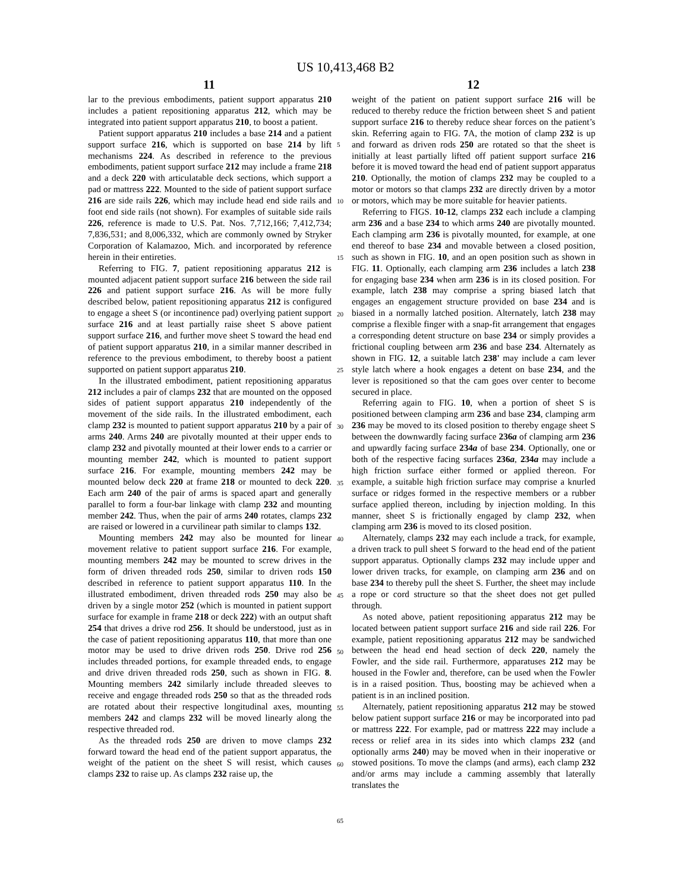US 10,413,468 B2
11 12
lar to the previous embodiments, patient support apparatus 210 includes a patient repositioning apparatus 212, which may be integrated into patient support apparatus 210, to boost a patient.
Patient support apparatus 210 includes a base 214 and a patient support surface 216, which is supported on base 214 by lift mechanisms 224. As described in reference to the previous embodiments, patient support surface 212 may include a frame 218 and a deck 220 with articulatable deck sections, which support a pad or mattress 222. Mounted to the side of patient support surface 216 are side rails 226, which may include head end side rails and foot end side rails (not shown). For examples of suitable side rails 226, reference is made to U.S. Pat. Nos. 7,712,166; 7,412,734; 7,836,531; and 8,006,332, which are commonly owned by Stryker Corporation of Kalamazoo, Mich. and incorporated by reference herein in their entireties.
Referring to FIG. 7, patient repositioning apparatus 212 is mounted adjacent patient support surface 216 between the side rail 226 and patient support surface 216. As will be more fully described below, patient repositioning apparatus 212 is configured to engage a sheet S (or incontinence pad) overlying patient support surface 216 and at least partially raise sheet S above patient support surface 216, and further move sheet S toward the head end of patient support apparatus 210, in a similar manner described in reference to the previous embodiment, to thereby boost a patient supported on patient support apparatus 210.
In the illustrated embodiment, patient repositioning apparatus 212 includes a pair of clamps 232 that are mounted on the opposed sides of patient support apparatus 210 independently of the movement of the side rails. In the illustrated embodiment, each clamp 232 is mounted to patient support apparatus 210 by a pair of arms 240. Arms 240 are pivotally mounted at their upper ends to clamp 232 and pivotally mounted at their lower ends to a carrier or mounting member 242, which is mounted to patient support surface 216. For example, mounting members 242 may be mounted below deck 220 at frame 218 or mounted to deck 220. Each arm 240 of the pair of arms is spaced apart and generally parallel to form a four-bar linkage with clamp 232 and mounting member 242. Thus, when the pair of arms 240 rotates, clamps 232 are raised or lowered in a curvilinear path similar to clamps 132.
Mounting members 242 may also be mounted for linear movement relative to patient support surface 216. For example, mounting members 242 may be mounted to screw drives in the form of driven threaded rods 250, similar to driven rods 150 described in reference to patient support apparatus 110. In the illustrated embodiment, driven threaded rods 250 may also be driven by a single motor 252 (which is mounted in patient support surface for example in frame 218 or deck 222) with an output shaft 254 that drives a drive rod 256. It should be understood, just as in the case of patient repositioning apparatus 110, that more than one motor may be used to drive driven rods 250. Drive rod 256 includes threaded portions, for example threaded ends, to engage and drive driven threaded rods 250, such as shown in FIG. 8. Mounting members 242 similarly include threaded sleeves to receive and engage threaded rods 250 so that as the threaded rods are rotated about their respective longitudinal axes, mounting members 242 and clamps 232 will be moved linearly along the respective threaded rod.
As the threaded rods 250 are driven to move clamps 232 forward toward the head end of the patient support apparatus, the weight of the patient on the sheet S will resist, which causes clamps 232 to raise up. As clamps 232 raise up, the
weight of the patient on patient support surface 216 will be reduced to thereby reduce the friction between sheet S and patient support surface 216 to thereby reduce shear forces on the patient’s skin. Referring again to FIG. 7 A, the motion of clamp 232 is up and forward as driven rods 250 are rotated so that the sheet is initially at least partially lifted off patient support surface 216 before it is moved toward the head end of patient support apparatus 210. Optionally, the motion of clamps 232 may be coupled to a motor or motors so that clamps 232 are directly driven by a motor or motors, which may be more suitable for heavier patients.
Referring to FIGS. 10-12, clamps 232 each include a clamping arm 236 and a base 234 to which arms 240 are pivotally mounted. Each clamping arm 236 is pivotally mounted, for example, at one end thereof to base 234 and movable between a closed position, such as shown in FIG. 10, and an open position such as shown in FIG. 11. Optionally, each clamping arm 236 includes a latch 238 for engaging base 234 when arm 236 is in its closed position. For example, latch 238 may comprise a spring biased latch that engages an engagement structure provided on base 234 and is biased in a normally latched position. Alternately, latch 238 may comprise a flexible finger with a snap-fit arrangement that engages a corresponding detent structure on base 234 or simply provides a frictional coupling between arm 236 and base 234. Alternately as shown in FIG. 12, a suitable latch 238' may include a cam lever style latch where a hook engages a detent on base 234, and the lever is repositioned so that the cam goes over center to become secured in place.
Referring again to FIG. 10, when a portion of sheet S is positioned between clamping arm 236 and base 234, clamping arm 236 may be moved to its closed position to thereby engage sheet S between the downwardly facing surface 236a of clamping arm 236 and upwardly facing surface 234a of base 234. Optionally, one or both of the respective facing surfaces 236a, 234a may include a high friction surface either formed or applied thereon. For example, a suitable high friction surface may comprise a knurled surface or ridges formed in the respective members or a rubber surface applied thereon, including by injection molding. In this manner, sheet S is frictionally engaged by clamp 232, when clamping arm 236 is moved to its closed position.
Alternately, clamps 232 may each include a track, for example, a driven track to pull sheet S forward to the head end of the patient support apparatus. Optionally clamps 232 may include upper and lower driven tracks, for example, on clamping arm 236 and on base 234 to thereby pull the sheet S. Further, the sheet may include a rope or cord structure so that the sheet does not get pulled through.
As noted above, patient repositioning apparatus 212 may be located between patient support surface 216 and side rail 226. For example, patient repositioning apparatus 212 may be sandwiched between the head end head section of deck 220, namely the Fowler, and the side rail. Furthermore, apparatuses 212 may be housed in the Fowler and, therefore, can be used when the Fowler is in a raised position. Thus, boosting may be achieved when a patient is in an inclined position.
Alternately, patient repositioning apparatus 212 may be stowed below patient support surface 216 or may be incorporated into pad or mattress 222. For example, pad or mattress 222 may include a recess or relief area in its sides into which clamps 232 (and optionally arms 240) may be moved when in their inoperative or stowed positions. To move the clamps (and arms), each clamp 232 and/or arms may include a camming assembly that laterally translates the
5
10
15
20
25
30
35
40
45
50
55
60
65